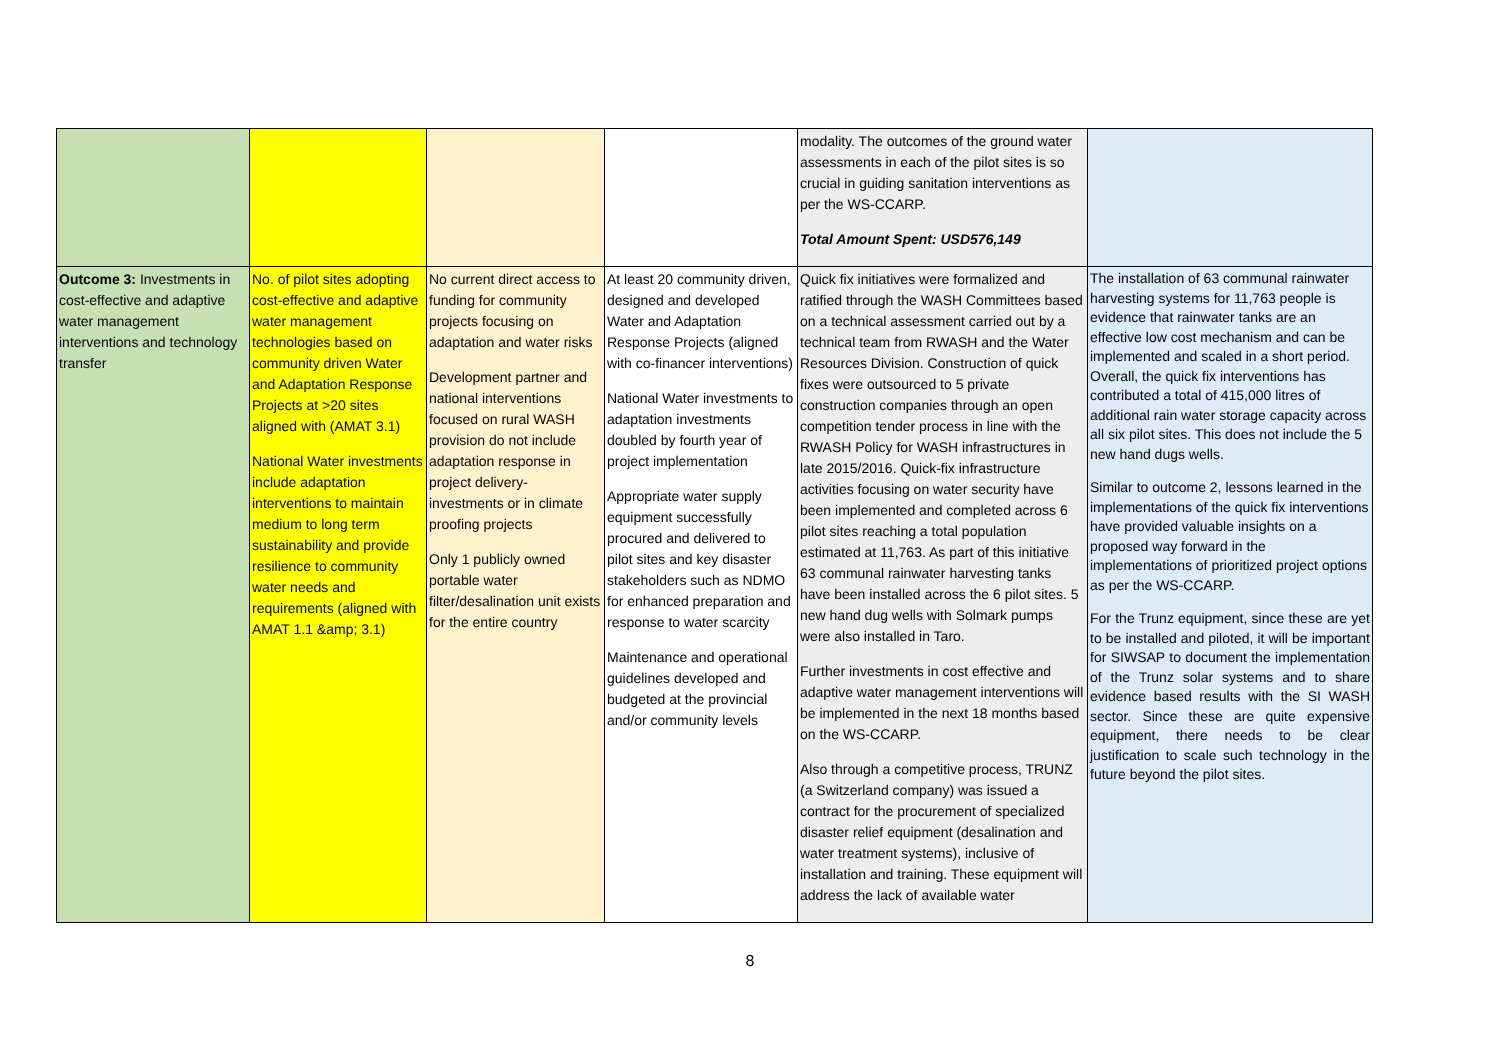| | | | | modality. The outcomes of the ground water assessments in each of the pilot sites is so crucial in guiding sanitation interventions as per the WS-CCARP. Total Amount Spent: USD576,149 | |
| Outcome 3: Investments in cost-effective and adaptive water management interventions and technology transfer | No. of pilot sites adopting cost-effective and adaptive water management technologies based on community driven Water and Adaptation Response Projects at >20 sites aligned with (AMAT 3.1) National Water investments include adaptation interventions to maintain medium to long term sustainability and provide resilience to community water needs and requirements (aligned with AMAT 1.1 &amp; 3.1) | No current direct access to funding for community projects focusing on adaptation and water risks Development partner and national interventions focused on rural WASH provision do not include adaptation response in project delivery- investments or in climate proofing projects Only 1 publicly owned portable water filter/desalination unit exists for the entire country | At least 20 community driven, designed and developed Water and Adaptation Response Projects (aligned with co-financer interventions) National Water investments to adaptation investments doubled by fourth year of project implementation Appropriate water supply equipment successfully procured and delivered to pilot sites and key disaster stakeholders such as NDMO for enhanced preparation and response to water scarcity Maintenance and operational guidelines developed and budgeted at the provincial and/or community levels | Quick fix initiatives were formalized and ratified through the WASH Committees based on a technical assessment carried out by a technical team from RWASH and the Water Resources Division. Construction of quick fixes were outsourced to 5 private construction companies through an open competition tender process in line with the RWASH Policy for WASH infrastructures in late 2015/2016. Quick-fix infrastructure activities focusing on water security have been implemented and completed across 6 pilot sites reaching a total population estimated at 11,763. As part of this initiative 63 communal rainwater harvesting tanks have been installed across the 6 pilot sites. 5 new hand dug wells with Solmark pumps were also installed in Taro. Further investments in cost effective and adaptive water management interventions will be implemented in the next 18 months based on the WS-CCARP. Also through a competitive process, TRUNZ (a Switzerland company) was issued a contract for the procurement of specialized disaster relief equipment (desalination and water treatment systems), inclusive of installation and training. These equipment will address the lack of available water | The installation of 63 communal rainwater harvesting systems for 11,763 people is evidence that rainwater tanks are an effective low cost mechanism and can be implemented and scaled in a short period. Overall, the quick fix interventions has contributed a total of 415,000 litres of additional rain water storage capacity across all six pilot sites. This does not include the 5 new hand dugs wells. Similar to outcome 2, lessons learned in the implementations of the quick fix interventions have provided valuable insights on a proposed way forward in the implementations of prioritized project options as per the WS-CCARP. For the Trunz equipment, since these are yet to be installed and piloted, it will be important for SIWSAP to document the implementation of the Trunz solar systems and to share evidence based results with the SI WASH sector. Since these are quite expensive equipment, there needs to be clear justification to scale such technology in the future beyond the pilot sites. |
8